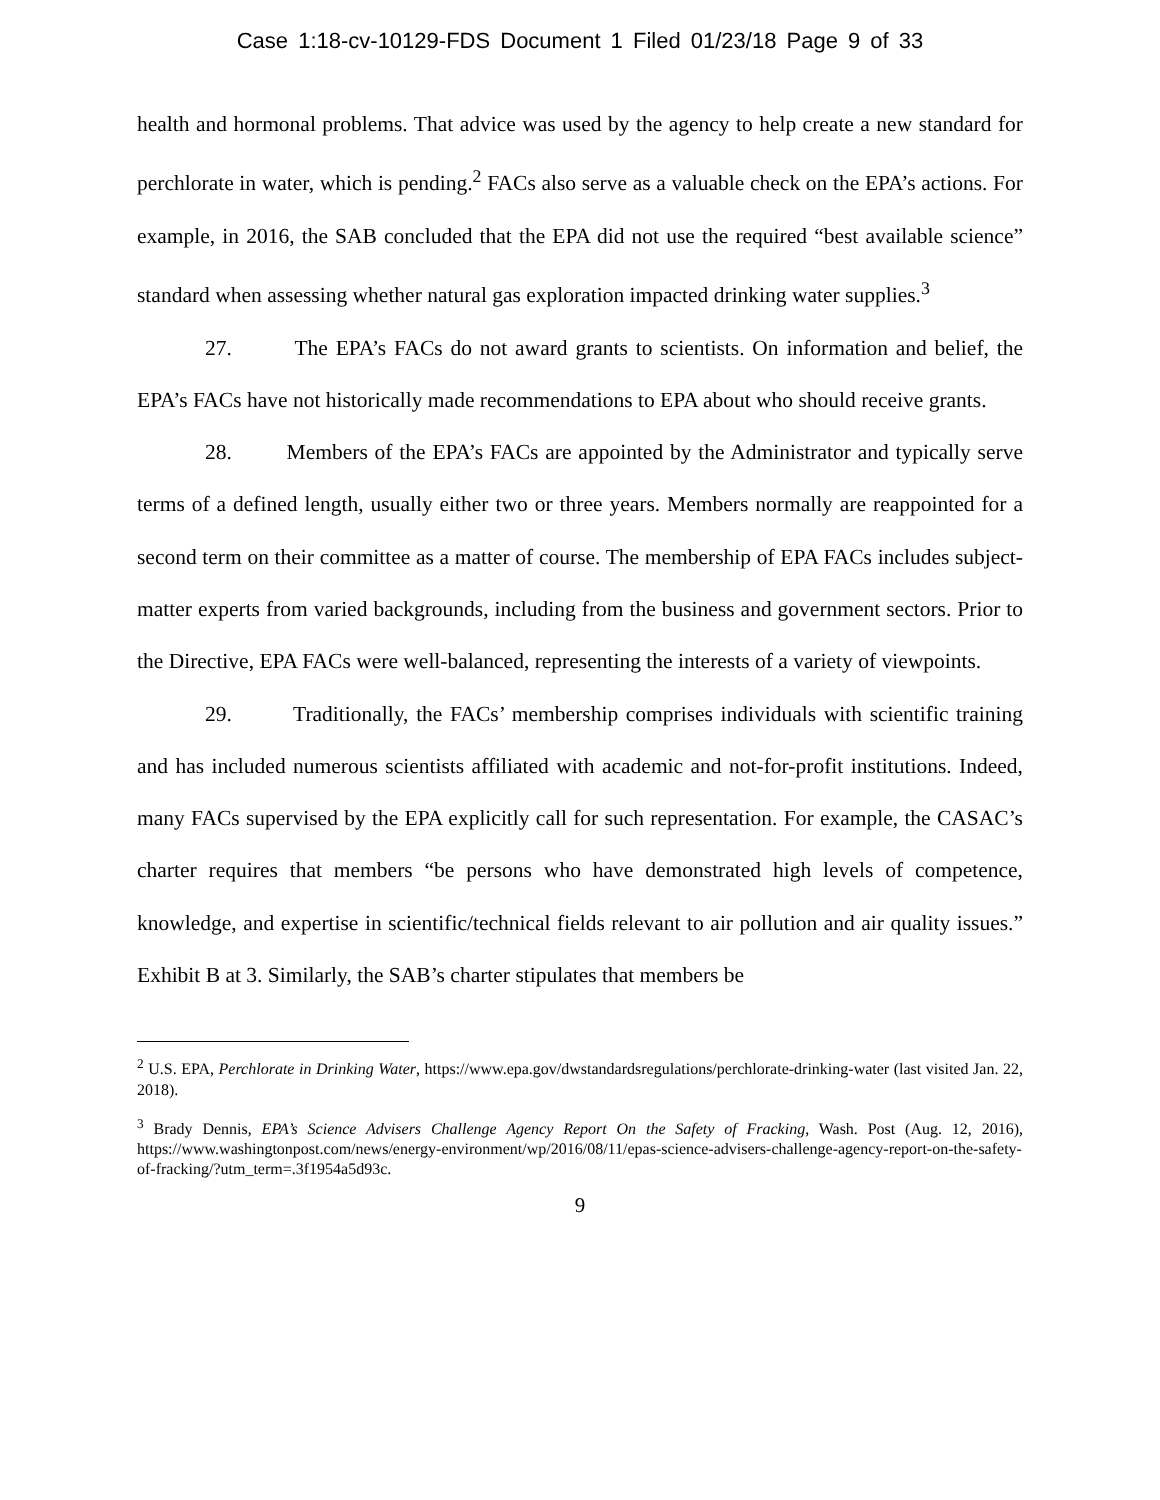Case 1:18-cv-10129-FDS Document 1 Filed 01/23/18 Page 9 of 33
health and hormonal problems. That advice was used by the agency to help create a new standard for perchlorate in water, which is pending.<sup>2</sup> FACs also serve as a valuable check on the EPA’s actions. For example, in 2016, the SAB concluded that the EPA did not use the required “best available science” standard when assessing whether natural gas exploration impacted drinking water supplies.<sup>3</sup>
27. The EPA’s FACs do not award grants to scientists. On information and belief, the EPA’s FACs have not historically made recommendations to EPA about who should receive grants.
28. Members of the EPA’s FACs are appointed by the Administrator and typically serve terms of a defined length, usually either two or three years. Members normally are reappointed for a second term on their committee as a matter of course. The membership of EPA FACs includes subject-matter experts from varied backgrounds, including from the business and government sectors. Prior to the Directive, EPA FACs were well-balanced, representing the interests of a variety of viewpoints.
29. Traditionally, the FACs’ membership comprises individuals with scientific training and has included numerous scientists affiliated with academic and not-for-profit institutions. Indeed, many FACs supervised by the EPA explicitly call for such representation. For example, the CASAC’s charter requires that members “be persons who have demonstrated high levels of competence, knowledge, and expertise in scientific/technical fields relevant to air pollution and air quality issues.” Exhibit B at 3. Similarly, the SAB’s charter stipulates that members be
<sup>2</sup> U.S. EPA, Perchlorate in Drinking Water, https://www.epa.gov/dwstandardsregulations/perchlorate-drinking-water (last visited Jan. 22, 2018).
<sup>3</sup> Brady Dennis, EPA’s Science Advisers Challenge Agency Report On the Safety of Fracking, Wash. Post (Aug. 12, 2016), https://www.washingtonpost.com/news/energy-environment/wp/2016/08/11/epas-science-advisers-challenge-agency-report-on-the-safety-of-fracking/?utm_term=.3f1954a5d93c.
9